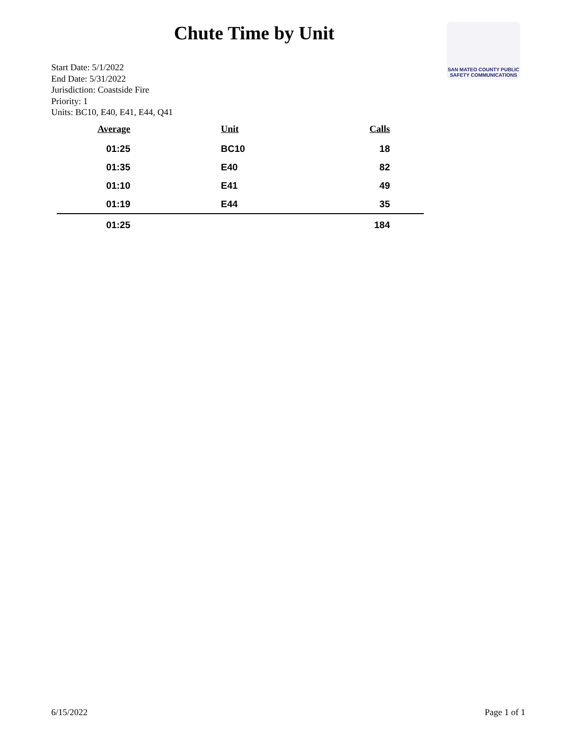Chute Time by Unit
SAN MATEO COUNTY PUBLIC SAFETY COMMUNICATIONS
Start Date: 5/1/2022
End Date: 5/31/2022
Jurisdiction: Coastside Fire
Priority: 1
Units: BC10, E40, E41, E44, Q41
| Average | Unit | Calls |
| --- | --- | --- |
| 01:25 | BC10 | 18 |
| 01:35 | E40 | 82 |
| 01:10 | E41 | 49 |
| 01:19 | E44 | 35 |
| 01:25 | | 184 |
6/15/2022 Page 1 of 1